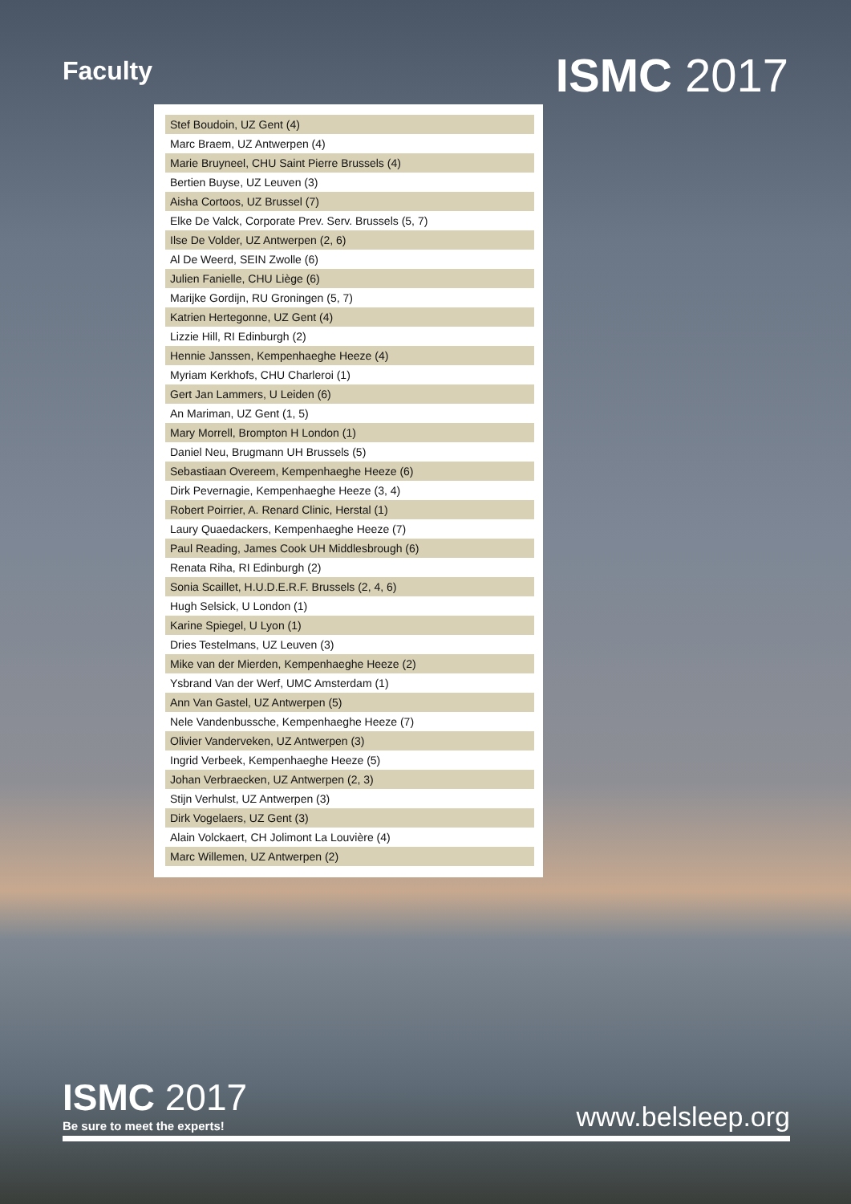Faculty
ISMC 2017
| Stef Boudoin, UZ Gent (4) |
| Marc Braem, UZ Antwerpen (4) |
| Marie Bruyneel, CHU Saint Pierre Brussels (4) |
| Bertien Buyse, UZ Leuven (3) |
| Aisha Cortoos, UZ Brussel (7) |
| Elke De Valck, Corporate Prev. Serv. Brussels (5, 7) |
| Ilse De Volder, UZ Antwerpen (2, 6) |
| Al De Weerd, SEIN Zwolle (6) |
| Julien Fanielle, CHU Liège (6) |
| Marijke Gordijn, RU Groningen (5, 7) |
| Katrien Hertegonne, UZ Gent (4) |
| Lizzie Hill, RI Edinburgh (2) |
| Hennie Janssen, Kempenhaeghe Heeze (4) |
| Myriam Kerkhofs, CHU Charleroi (1) |
| Gert Jan Lammers, U Leiden (6) |
| An Mariman, UZ Gent (1, 5) |
| Mary Morrell, Brompton H London (1) |
| Daniel Neu, Brugmann UH Brussels (5) |
| Sebastiaan Overeem, Kempenhaeghe Heeze (6) |
| Dirk Pevernagie, Kempenhaeghe Heeze (3, 4) |
| Robert Poirrier, A. Renard Clinic, Herstal (1) |
| Laury Quaedackers, Kempenhaeghe Heeze (7) |
| Paul Reading, James Cook UH Middlesbrough (6) |
| Renata Riha, RI Edinburgh (2) |
| Sonia Scaillet, H.U.D.E.R.F. Brussels (2, 4, 6) |
| Hugh Selsick, U London (1) |
| Karine Spiegel, U Lyon (1) |
| Dries Testelmans, UZ Leuven (3) |
| Mike van der Mierden, Kempenhaeghe Heeze (2) |
| Ysbrand Van der Werf, UMC Amsterdam (1) |
| Ann Van Gastel, UZ Antwerpen (5) |
| Nele Vandenbussche, Kempenhaeghe Heeze (7) |
| Olivier Vanderveken, UZ Antwerpen (3) |
| Ingrid Verbeek, Kempenhaeghe Heeze (5) |
| Johan Verbraecken, UZ Antwerpen (2, 3) |
| Stijn Verhulst, UZ Antwerpen (3) |
| Dirk Vogelaers, UZ Gent (3) |
| Alain Volckaert, CH Jolimont La Louvière (4) |
| Marc Willemen, UZ Antwerpen (2) |
ISMC 2017
Be sure to meet the experts!
www.belsleep.org